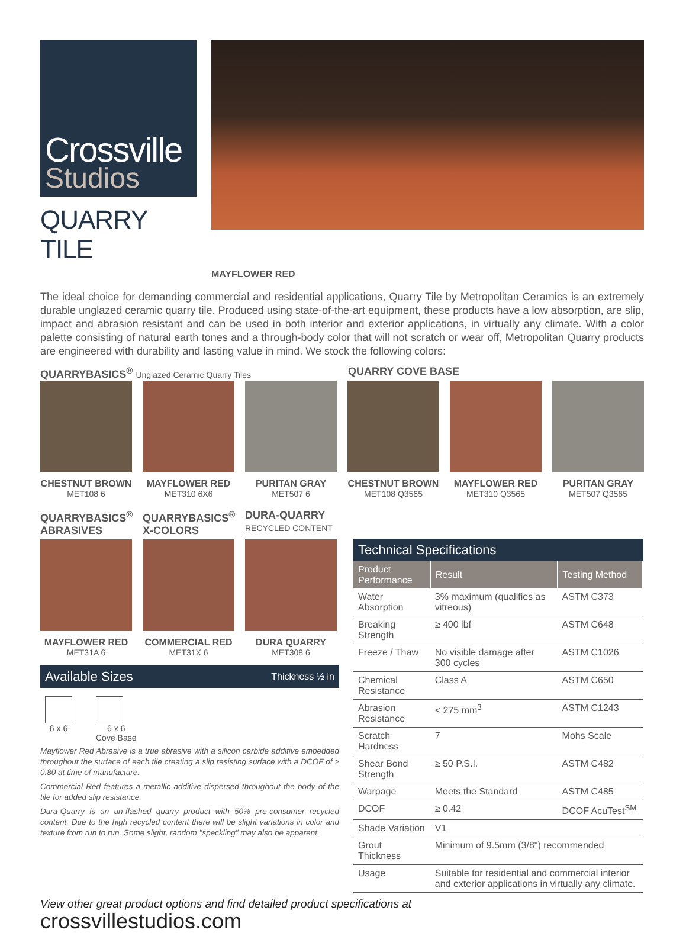Crossville
Studios
QUARRY TILE
MAYFLOWER RED
The ideal choice for demanding commercial and residential applications, Quarry Tile by Metropolitan Ceramics is an extremely durable unglazed ceramic quarry tile. Produced using state-of-the-art equipment, these products have a low absorption, are slip, impact and abrasion resistant and can be used in both interior and exterior applications, in virtually any climate. With a color palette consisting of natural earth tones and a through-body color that will not scratch or wear off, Metropolitan Quarry products are engineered with durability and lasting value in mind. We stock the following colors:
QUARRYBASICS<sup>®</sup> Unglazed Ceramic Quarry Tiles
QUARRY COVE BASE
CHESTNUT BROWN
MET108 6
MAYFLOWER RED
MET310 6X6
PURITAN GRAY
MET507 6
CHESTNUT BROWN
MET108 Q3565
MAYFLOWER RED
MET310 Q3565
PURITAN GRAY
MET507 Q3565
QUARRYBASICS<sup>®</sup> ABRASIVES
QUARRYBASICS<sup>®</sup> X-COLORS
DURA-QUARRY
RECYCLED CONTENT
MAYFLOWER RED
MET31A 6
COMMERCIAL RED
MET31X 6
DURA QUARRY
MET308 6
Available Sizes Thickness ½ in
6 x 6 6 x 6
Cove Base
Mayflower Red Abrasive is a true abrasive with a silicon carbide additive embedded throughout the surface of each tile creating a slip resisting surface with a DCOF of ≥ 0.80 at time of manufacture.
Commercial Red features a metallic additive dispersed throughout the body of the tile for added slip resistance.
Dura-Quarry is an un-flashed quarry product with 50% pre-consumer recycled content. Due to the high recycled content there will be slight variations in color and texture from run to run. Some slight, random "speckling" may also be apparent.
Technical Specifications
| Product Performance | Result | Testing Method |
| --- | --- | --- |
| Water Absorption | 3% maximum (qualifies as vitreous) | ASTM C373 |
| Breaking Strength | ≥ 400 lbf | ASTM C648 |
| Freeze / Thaw | No visible damage after 300 cycles | ASTM C1026 |
| Chemical Resistance | Class A | ASTM C650 |
| Abrasion Resistance | < 275 mm<sup>3</sup> | ASTM C1243 |
| Scratch Hardness | 7 | Mohs Scale |
| Shear Bond Strength | ≥ 50 P.S.I. | ASTM C482 |
| Warpage | Meets the Standard | ASTM C485 |
| DCOF | ≥ 0.42 | DCOF AcuTest<sup>SM</sup> |
| Shade Variation | V1 | |
| Grout Thickness | Minimum of 9.5mm (3/8") recommended | |
| Usage | Suitable for residential and commercial interior and exterior applications in virtually any climate. | |
View other great product options and find detailed product specifications at
crossvillestudios.com